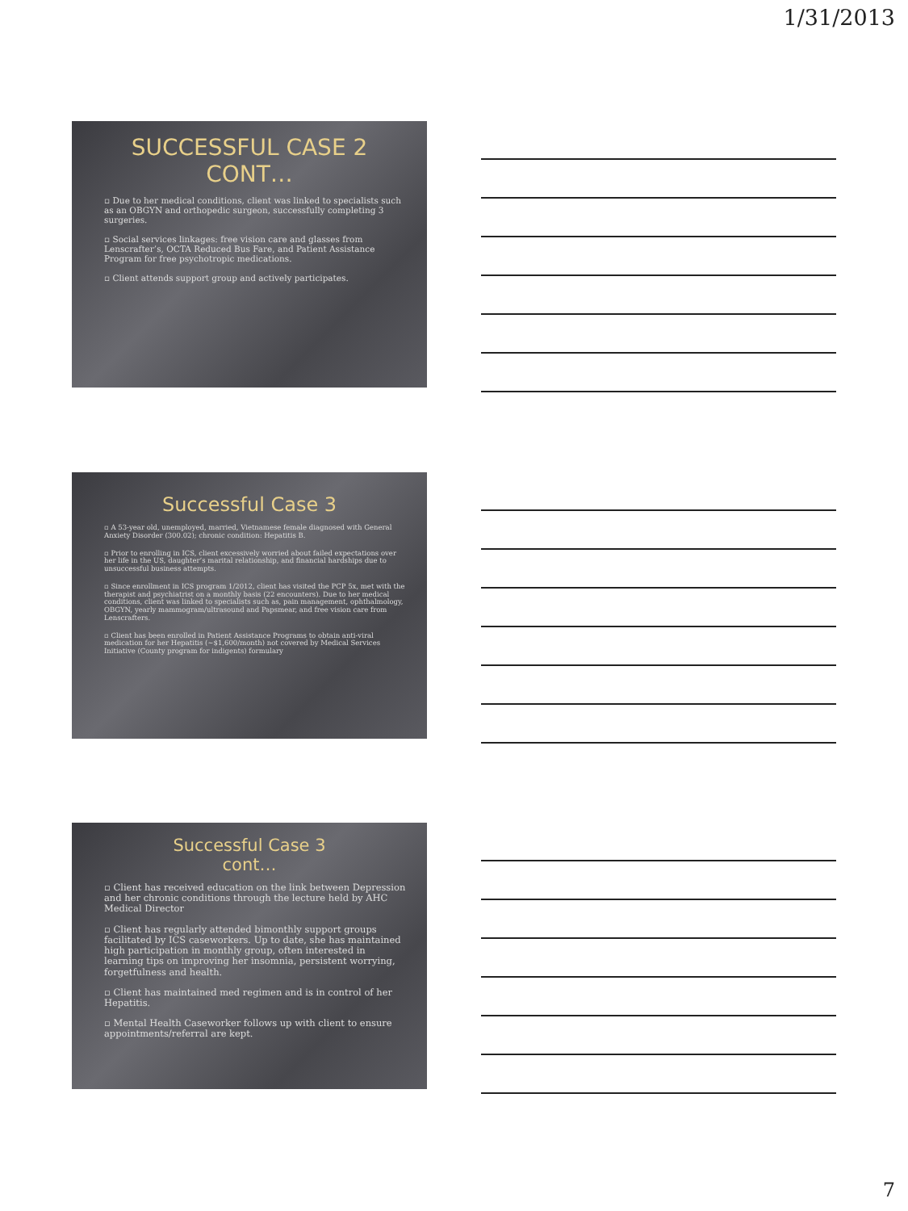1/31/2013
SUCCESSFUL CASE 2 CONT…
▫ Due to her medical conditions, client was linked to specialists such as an OBGYN and orthopedic surgeon, successfully completing 3 surgeries.
▫ Social services linkages: free vision care and glasses from Lenscrafter’s, OCTA Reduced Bus Fare, and Patient Assistance Program for free psychotropic medications.
▫ Client attends support group and actively participates.
Successful Case 3
▫ A 53-year old, unemployed, married, Vietnamese female diagnosed with General Anxiety Disorder (300.02); chronic condition: Hepatitis B.
▫ Prior to enrolling in ICS, client excessively worried about failed expectations over her life in the US, daughter’s marital relationship, and financial hardships due to unsuccessful business attempts.
▫ Since enrollment in ICS program 1/2012, client has visited the PCP 5x, met with the therapist and psychiatrist on a monthly basis (22 encounters). Due to her medical conditions, client was linked to specialists such as, pain management, ophthalmology, OBGYN, yearly mammogram/ultrasound and Papsmear, and free vision care from Lenscrafters.
▫ Client has been enrolled in Patient Assistance Programs to obtain anti-viral medication for her Hepatitis (~$1,600/month) not covered by Medical Services Initiative (County program for indigents) formulary
Successful Case 3
cont…
▫ Client has received education on the link between Depression and her chronic conditions through the lecture held by AHC Medical Director
▫ Client has regularly attended bimonthly support groups facilitated by ICS caseworkers. Up to date, she has maintained high participation in monthly group, often interested in learning tips on improving her insomnia, persistent worrying, forgetfulness and health.
▫ Client has maintained med regimen and is in control of her Hepatitis.
▫ Mental Health Caseworker follows up with client to ensure appointments/referral are kept.
7